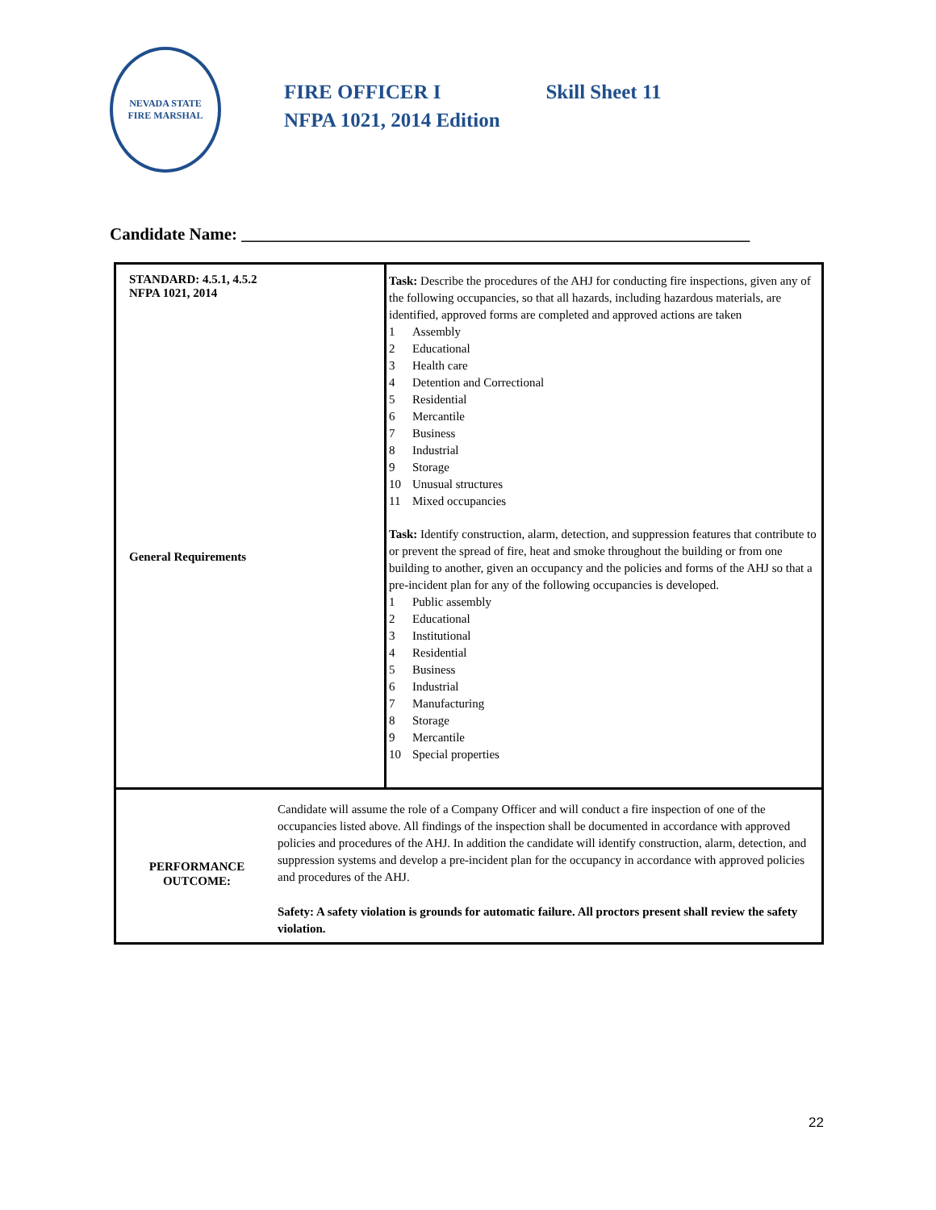NEVADA STATE
FIRE MARSHAL
FIRE OFFICER I Skill Sheet 11
NFPA 1021, 2014 Edition
Candidate Name: ____________________________________________________________
| STANDARD: 4.5.1, 4.5.2 NFPA 1021, 2014 General Requirements | Task: Describe the procedures of the AHJ for conducting fire inspections, given any of the following occupancies, so that all hazards, including hazardous materials, are identified, approved forms are completed and approved actions are taken 1 Assembly 2 Educational 3 Health care 4 Detention and Correctional 5 Residential 6 Mercantile 7 Business 8 Industrial 9 Storage 10 Unusual structures 11 Mixed occupancies Task: Identify construction, alarm, detection, and suppression features that contribute to or prevent the spread of fire, heat and smoke throughout the building or from one building to another, given an occupancy and the policies and forms of the AHJ so that a pre-incident plan for any of the following occupancies is developed. 1 Public assembly 2 Educational 3 Institutional 4 Residential 5 Business 6 Industrial 7 Manufacturing 8 Storage 9 Mercantile 10 Special properties |
| PERFORMANCE OUTCOME: Candidate will assume the role of a Company Officer and will conduct a fire inspection of one of the occupancies listed above. All findings of the inspection shall be documented in accordance with approved policies and procedures of the AHJ. In addition the candidate will identify construction, alarm, detection, and suppression systems and develop a pre-incident plan for the occupancy in accordance with approved policies and procedures of the AHJ. Safety: A safety violation is grounds for automatic failure. All proctors present shall review the safety violation. | |
22